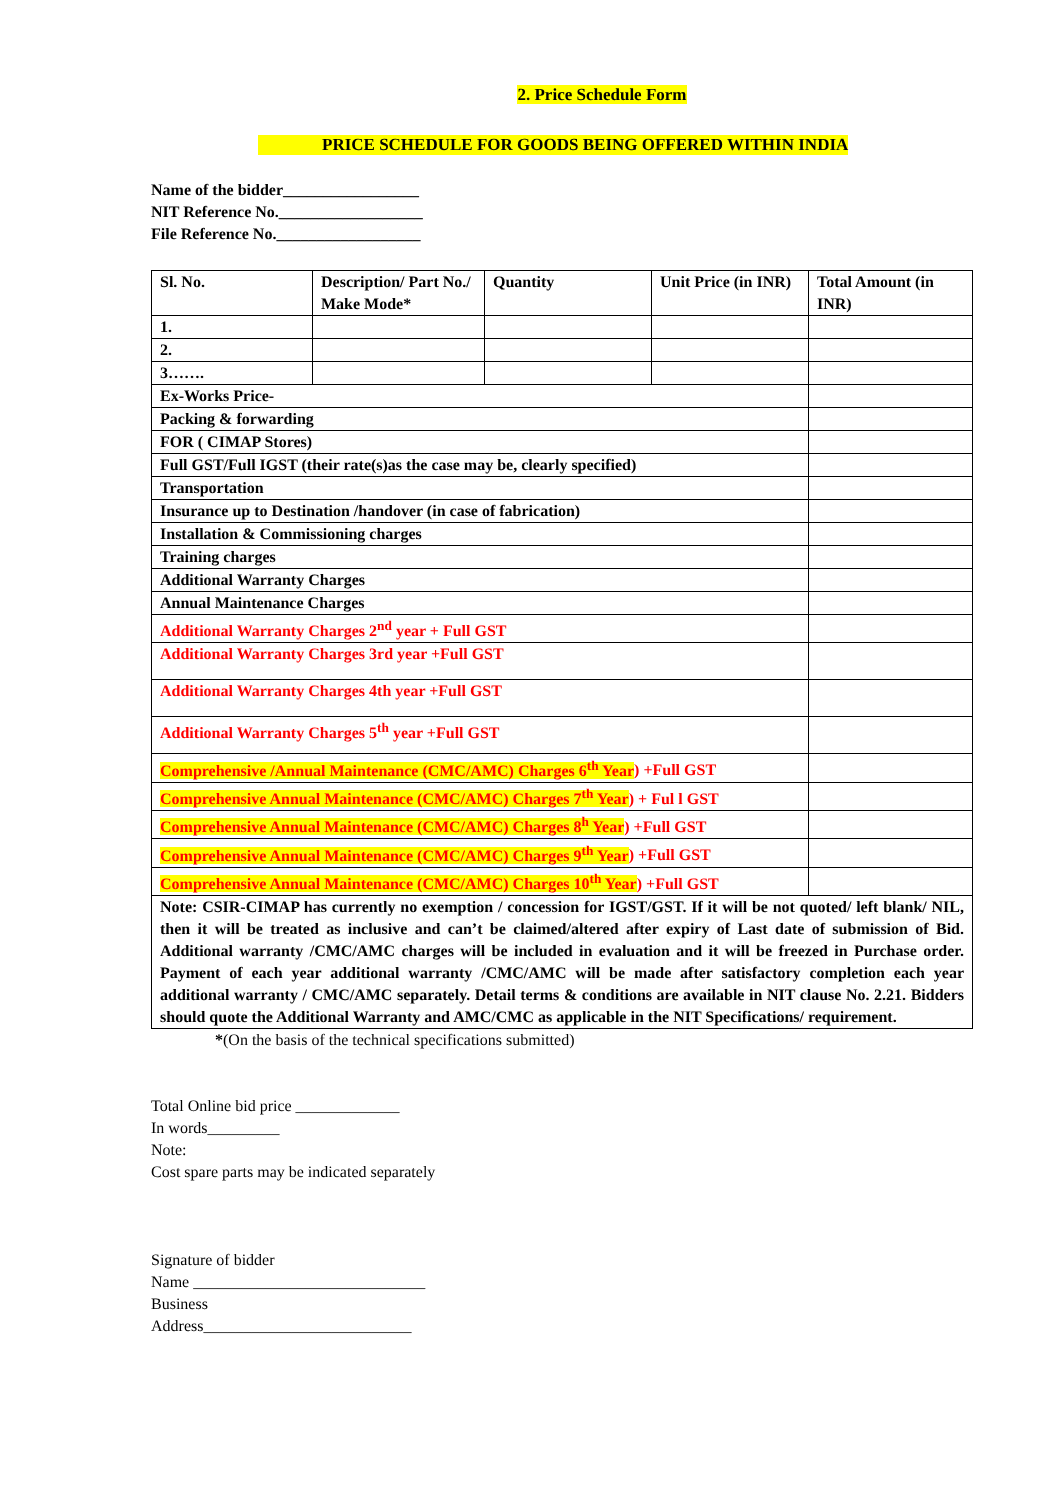2. Price Schedule Form
PRICE SCHEDULE FOR GOODS BEING OFFERED WITHIN INDIA
Name of the bidder_________________
NIT Reference No.__________________
File Reference No.__________________
| Sl. No. | Description/ Part No./ Make Mode* | Quantity | Unit Price (in INR) | Total Amount (in INR) |
| 1. | | | | |
| 2. | | | | |
| 3……. | | | | |
| Ex-Works Price- | | | | |
| Packing & forwarding | | | | |
| FOR ( CIMAP Stores) | | | | |
| Full GST/Full IGST (their rate(s)as the case may be, clearly specified) | | | | |
| Transportation | | | | |
| Insurance up to Destination /handover (in case of fabrication) | | | | |
| Installation & Commissioning charges | | | | |
| Training charges | | | | |
| Additional Warranty Charges | | | | |
| Annual Maintenance Charges | | | | |
| Additional Warranty Charges 2<sup>nd</sup> year + Full GST | | | | |
| Additional Warranty Charges 3rd year +Full GST | | | | |
| Additional Warranty Charges 4th year +Full GST | | | | |
| Additional Warranty Charges 5<sup>th</sup> year +Full GST | | | | |
| Comprehensive /Annual Maintenance (CMC/AMC) Charges 6<sup>th</sup> Year ) +Full GST | | | | |
| Comprehensive Annual Maintenance (CMC/AMC) Charges 7<sup>th</sup> Year ) + Ful l GST | | | | |
| Comprehensive Annual Maintenance (CMC/AMC) Charges 8<sup>h</sup> Year ) +Full GST | | | | |
| Comprehensive Annual Maintenance (CMC/AMC) Charges 9<sup>th</sup> Year ) +Full GST | | | | |
| Comprehensive Annual Maintenance (CMC/AMC) Charges 10<sup>th</sup> Year ) +Full GST | | | | |
| Note: CSIR-CIMAP has currently no exemption / concession for IGST/GST. If it will be not quoted/ left blank/ NIL, then it will be treated as inclusive and can’t be claimed/altered after expiry of Last date of submission of Bid. Additional warranty /CMC/AMC charges will be included in evaluation and it will be freezed in Purchase order. Payment of each year additional warranty /CMC/AMC will be made after satisfactory completion each year additional warranty / CMC/AMC separately. Detail terms & conditions are available in NIT clause No. 2.21. Bidders should quote the Additional Warranty and AMC/CMC as applicable in the NIT Specifications/ requirement. | | | | |
*(On the basis of the technical specifications submitted)
Total Online bid price _____________
In words_________
Note:
Cost spare parts may be indicated separately
Signature of bidder
Name _____________________________
Business
Address__________________________